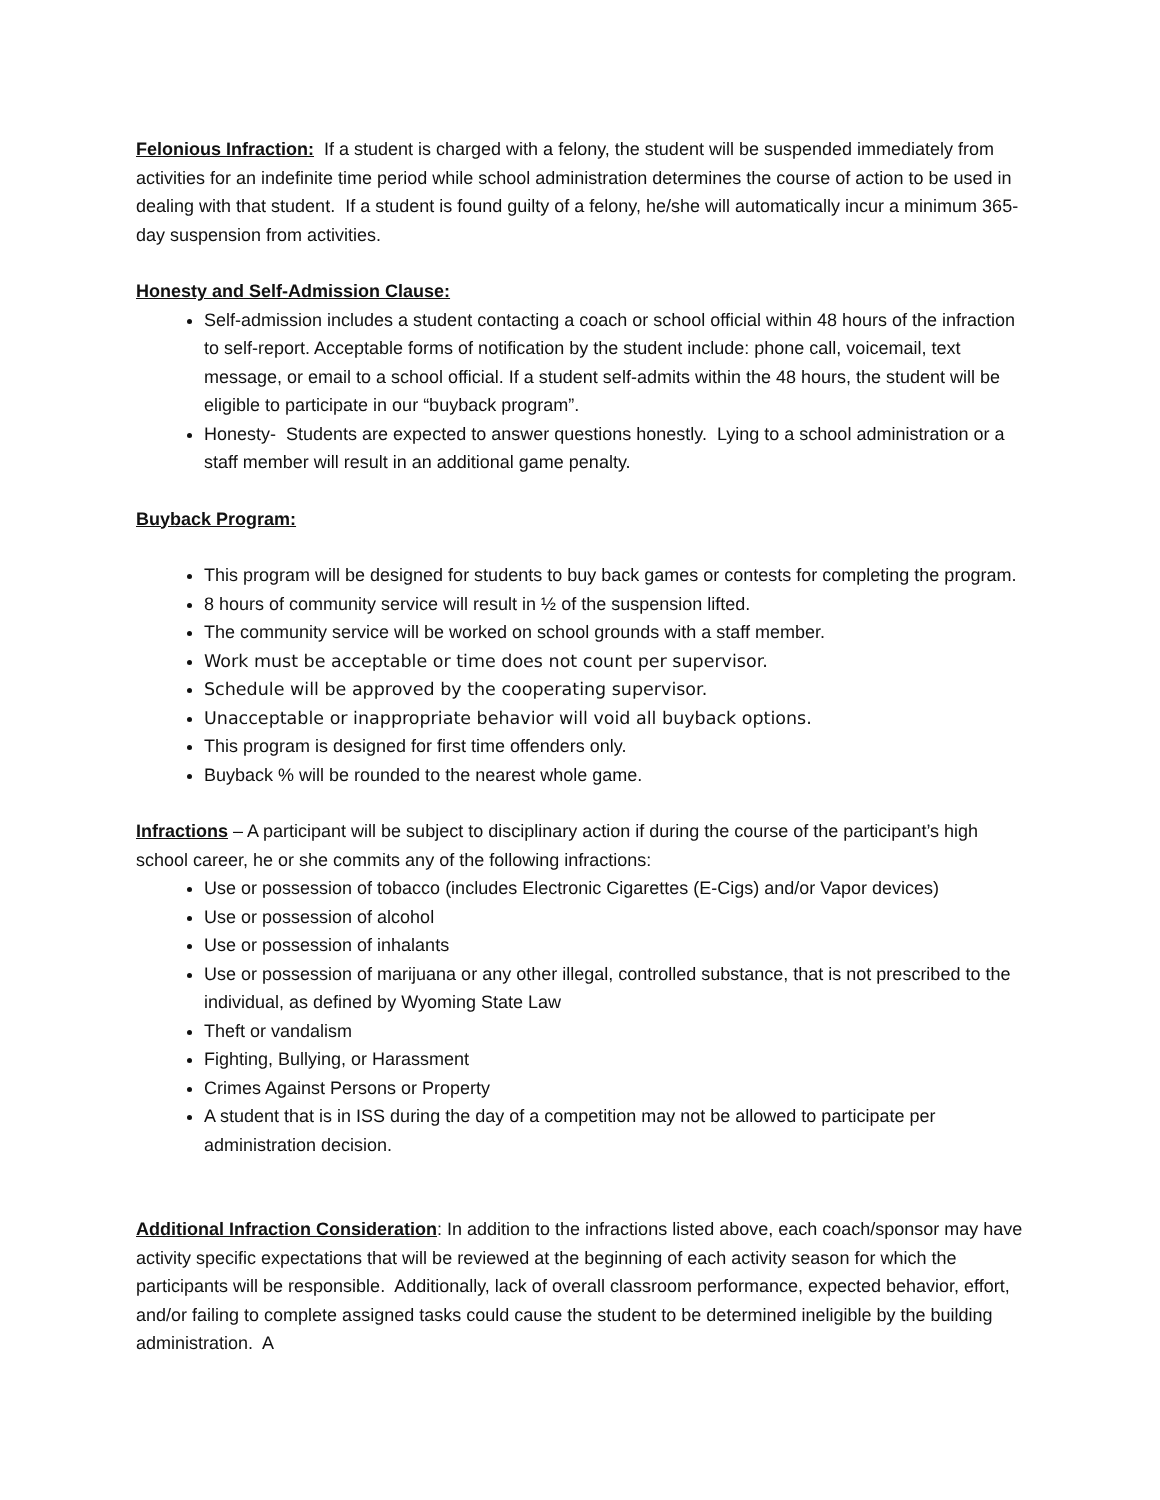Felonious Infraction: If a student is charged with a felony, the student will be suspended immediately from activities for an indefinite time period while school administration determines the course of action to be used in dealing with that student. If a student is found guilty of a felony, he/she will automatically incur a minimum 365-day suspension from activities.
Honesty and Self-Admission Clause:
Self-admission includes a student contacting a coach or school official within 48 hours of the infraction to self-report. Acceptable forms of notification by the student include: phone call, voicemail, text message, or email to a school official. If a student self-admits within the 48 hours, the student will be eligible to participate in our “buyback program”.
Honesty- Students are expected to answer questions honestly. Lying to a school administration or a staff member will result in an additional game penalty.
Buyback Program:
This program will be designed for students to buy back games or contests for completing the program.
8 hours of community service will result in ½ of the suspension lifted.
The community service will be worked on school grounds with a staff member.
Work must be acceptable or time does not count per supervisor.
Schedule will be approved by the cooperating supervisor.
Unacceptable or inappropriate behavior will void all buyback options.
This program is designed for first time offenders only.
Buyback % will be rounded to the nearest whole game.
Infractions – A participant will be subject to disciplinary action if during the course of the participant’s high school career, he or she commits any of the following infractions:
Use or possession of tobacco (includes Electronic Cigarettes (E-Cigs) and/or Vapor devices)
Use or possession of alcohol
Use or possession of inhalants
Use or possession of marijuana or any other illegal, controlled substance, that is not prescribed to the individual, as defined by Wyoming State Law
Theft or vandalism
Fighting, Bullying, or Harassment
Crimes Against Persons or Property
A student that is in ISS during the day of a competition may not be allowed to participate per administration decision.
Additional Infraction Consideration: In addition to the infractions listed above, each coach/sponsor may have activity specific expectations that will be reviewed at the beginning of each activity season for which the participants will be responsible. Additionally, lack of overall classroom performance, expected behavior, effort, and/or failing to complete assigned tasks could cause the student to be determined ineligible by the building administration. A